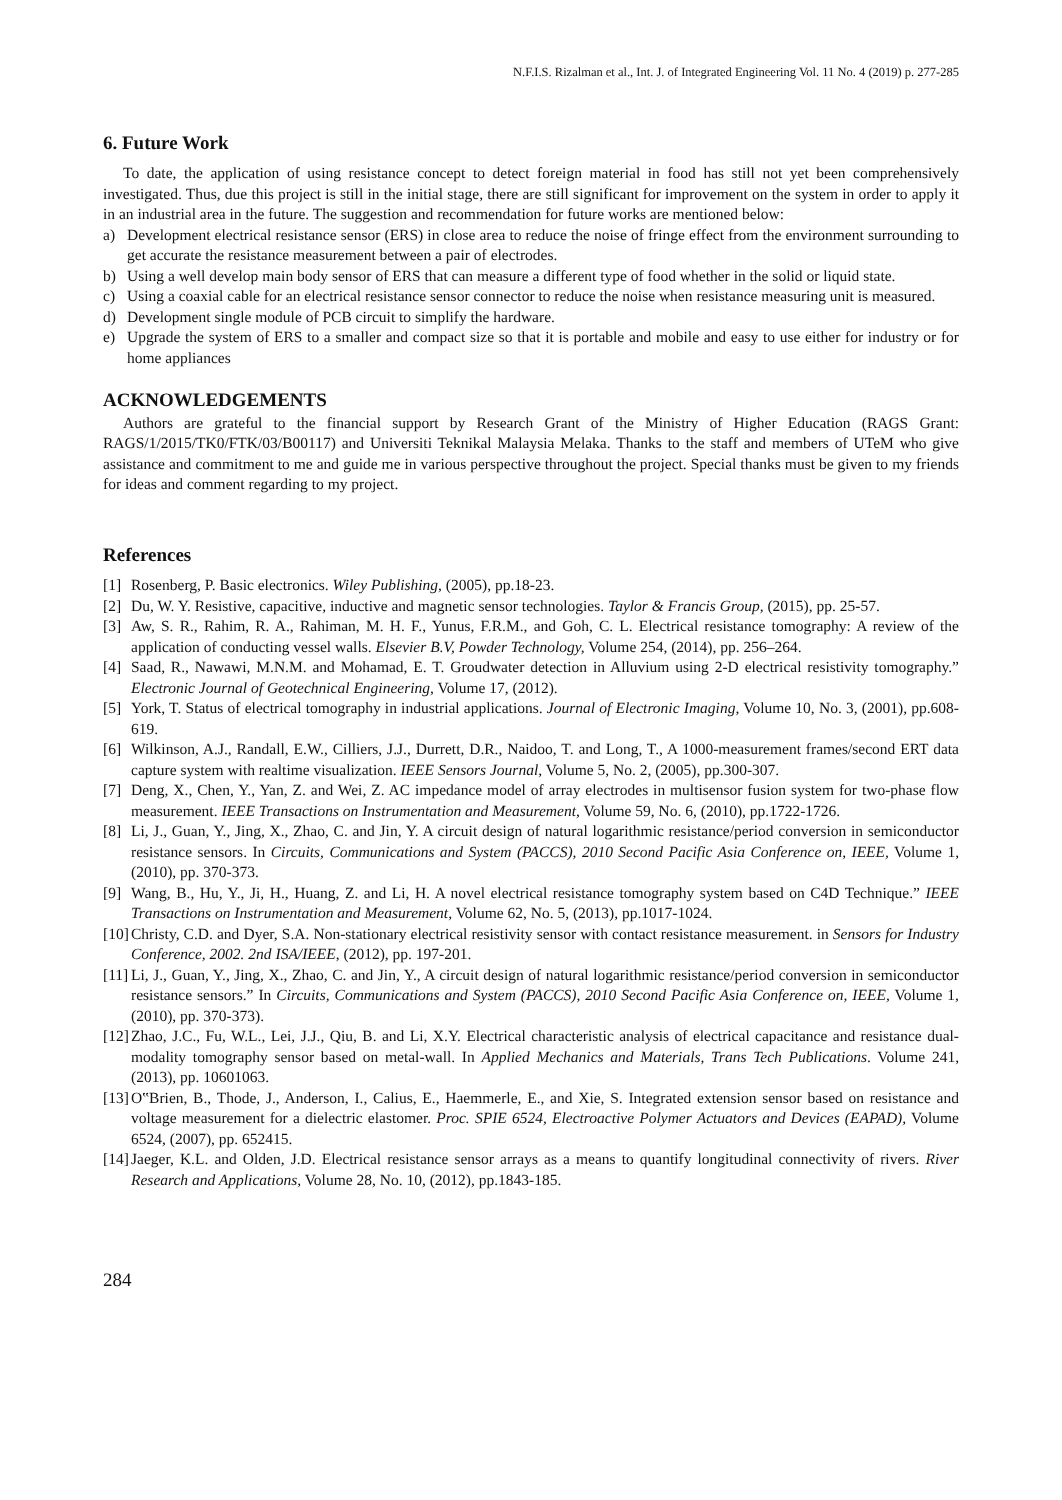N.F.I.S. Rizalman et al., Int. J. of Integrated Engineering Vol. 11 No. 4 (2019) p. 277-285
6. Future Work
To date, the application of using resistance concept to detect foreign material in food has still not yet been comprehensively investigated. Thus, due this project is still in the initial stage, there are still significant for improvement on the system in order to apply it in an industrial area in the future. The suggestion and recommendation for future works are mentioned below:
a) Development electrical resistance sensor (ERS) in close area to reduce the noise of fringe effect from the environment surrounding to get accurate the resistance measurement between a pair of electrodes.
b) Using a well develop main body sensor of ERS that can measure a different type of food whether in the solid or liquid state.
c) Using a coaxial cable for an electrical resistance sensor connector to reduce the noise when resistance measuring unit is measured.
d) Development single module of PCB circuit to simplify the hardware.
e) Upgrade the system of ERS to a smaller and compact size so that it is portable and mobile and easy to use either for industry or for home appliances
ACKNOWLEDGEMENTS
Authors are grateful to the financial support by Research Grant of the Ministry of Higher Education (RAGS Grant: RAGS/1/2015/TK0/FTK/03/B00117) and Universiti Teknikal Malaysia Melaka. Thanks to the staff and members of UTeM who give assistance and commitment to me and guide me in various perspective throughout the project. Special thanks must be given to my friends for ideas and comment regarding to my project.
References
[1] Rosenberg, P. Basic electronics. Wiley Publishing, (2005), pp.18-23.
[2] Du, W. Y. Resistive, capacitive, inductive and magnetic sensor technologies. Taylor & Francis Group, (2015), pp. 25-57.
[3] Aw, S. R., Rahim, R. A., Rahiman, M. H. F., Yunus, F.R.M., and Goh, C. L. Electrical resistance tomography: A review of the application of conducting vessel walls. Elsevier B.V, Powder Technology, Volume 254, (2014), pp. 256–264.
[4] Saad, R., Nawawi, M.N.M. and Mohamad, E. T. Groudwater detection in Alluvium using 2-D electrical resistivity tomography.” Electronic Journal of Geotechnical Engineering, Volume 17, (2012).
[5] York, T. Status of electrical tomography in industrial applications. Journal of Electronic Imaging, Volume 10, No. 3, (2001), pp.608-619.
[6] Wilkinson, A.J., Randall, E.W., Cilliers, J.J., Durrett, D.R., Naidoo, T. and Long, T., A 1000-measurement frames/second ERT data capture system with realtime visualization. IEEE Sensors Journal, Volume 5, No. 2, (2005), pp.300-307.
[7] Deng, X., Chen, Y., Yan, Z. and Wei, Z. AC impedance model of array electrodes in multisensor fusion system for two-phase flow measurement. IEEE Transactions on Instrumentation and Measurement, Volume 59, No. 6, (2010), pp.1722-1726.
[8] Li, J., Guan, Y., Jing, X., Zhao, C. and Jin, Y. A circuit design of natural logarithmic resistance/period conversion in semiconductor resistance sensors. In Circuits, Communications and System (PACCS), 2010 Second Pacific Asia Conference on, IEEE, Volume 1, (2010), pp. 370-373.
[9] Wang, B., Hu, Y., Ji, H., Huang, Z. and Li, H. A novel electrical resistance tomography system based on C4D Technique.” IEEE Transactions on Instrumentation and Measurement, Volume 62, No. 5, (2013), pp.1017-1024.
[10] Christy, C.D. and Dyer, S.A. Non-stationary electrical resistivity sensor with contact resistance measurement. in Sensors for Industry Conference, 2002. 2nd ISA/IEEE, (2012), pp. 197-201.
[11] Li, J., Guan, Y., Jing, X., Zhao, C. and Jin, Y., A circuit design of natural logarithmic resistance/period conversion in semiconductor resistance sensors.” In Circuits, Communications and System (PACCS), 2010 Second Pacific Asia Conference on, IEEE, Volume 1, (2010), pp. 370-373).
[12] Zhao, J.C., Fu, W.L., Lei, J.J., Qiu, B. and Li, X.Y. Electrical characteristic analysis of electrical capacitance and resistance dual-modality tomography sensor based on metal-wall. In Applied Mechanics and Materials, Trans Tech Publications. Volume 241, (2013), pp. 10601063.
[13] O‟Brien, B., Thode, J., Anderson, I., Calius, E., Haemmerle, E., and Xie, S. Integrated extension sensor based on resistance and voltage measurement for a dielectric elastomer. Proc. SPIE 6524, Electroactive Polymer Actuators and Devices (EAPAD), Volume 6524, (2007), pp. 652415.
[14] Jaeger, K.L. and Olden, J.D. Electrical resistance sensor arrays as a means to quantify longitudinal connectivity of rivers. River Research and Applications, Volume 28, No. 10, (2012), pp.1843-185.
284